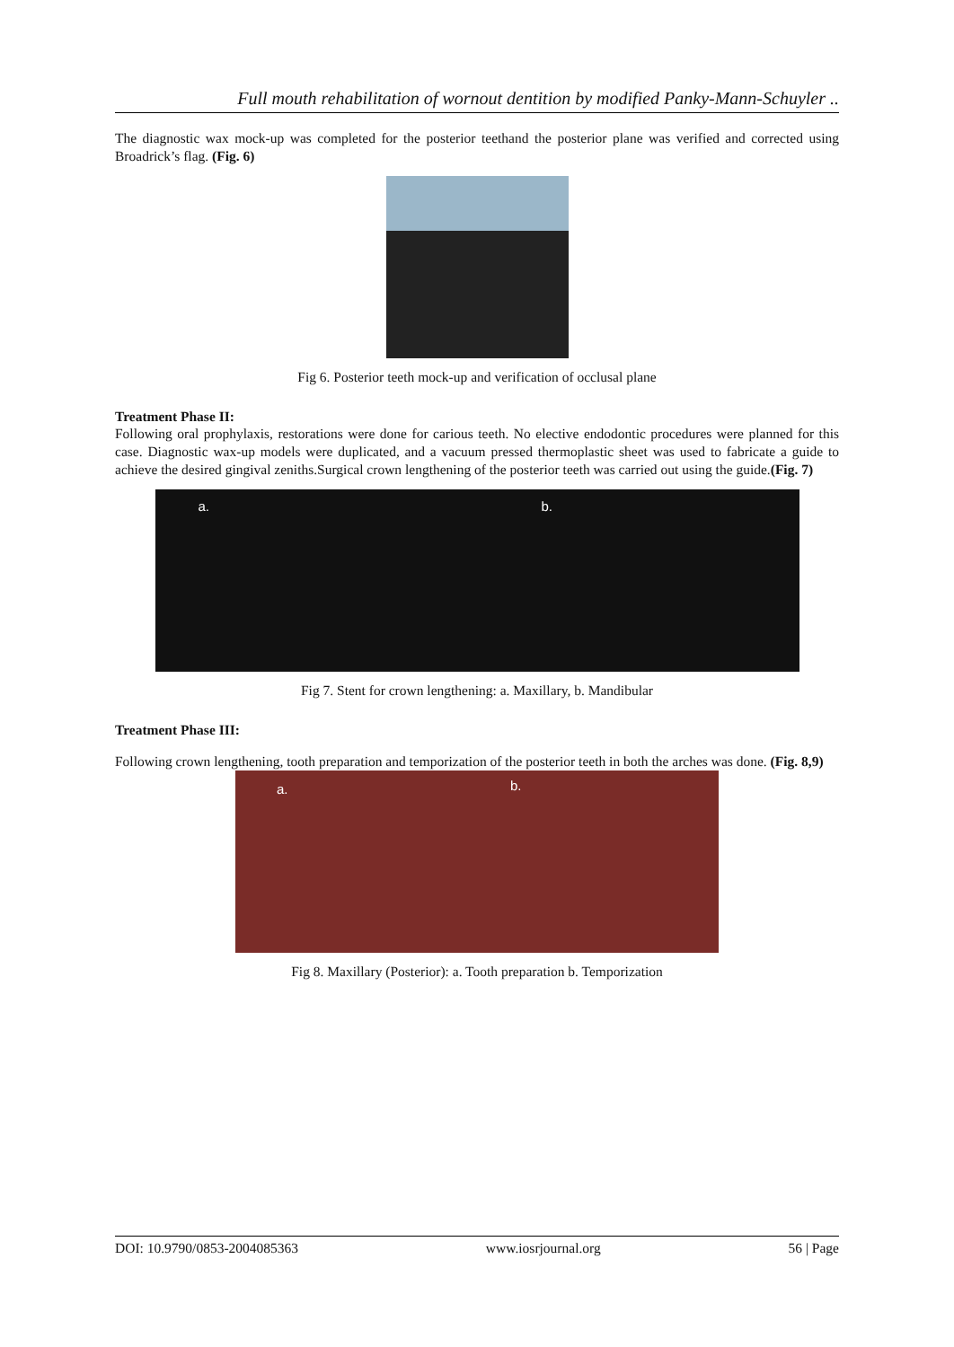Full mouth rehabilitation of wornout dentition by modified Panky-Mann-Schuyler ..
The diagnostic wax mock-up was completed for the posterior teethand the posterior plane was verified and corrected using Broadrick’s flag. (Fig. 6)
Fig 6. Posterior teeth mock-up and verification of occlusal plane
Treatment Phase II:
Following oral prophylaxis, restorations were done for carious teeth. No elective endodontic procedures were planned for this case. Diagnostic wax-up models were duplicated, and a vacuum pressed thermoplastic sheet was used to fabricate a guide to achieve the desired gingival zeniths.Surgical crown lengthening of the posterior teeth was carried out using the guide.(Fig. 7)
a. b.
Fig 7. Stent for crown lengthening: a. Maxillary, b. Mandibular
Treatment Phase III:
Following crown lengthening, tooth preparation and temporization of the posterior teeth in both the arches was done. (Fig. 8,9)
a. b.
Fig 8. Maxillary (Posterior): a. Tooth preparation b. Temporization
DOI: 10.9790/0853-2004085363 www.iosrjournal.org 56 | Page